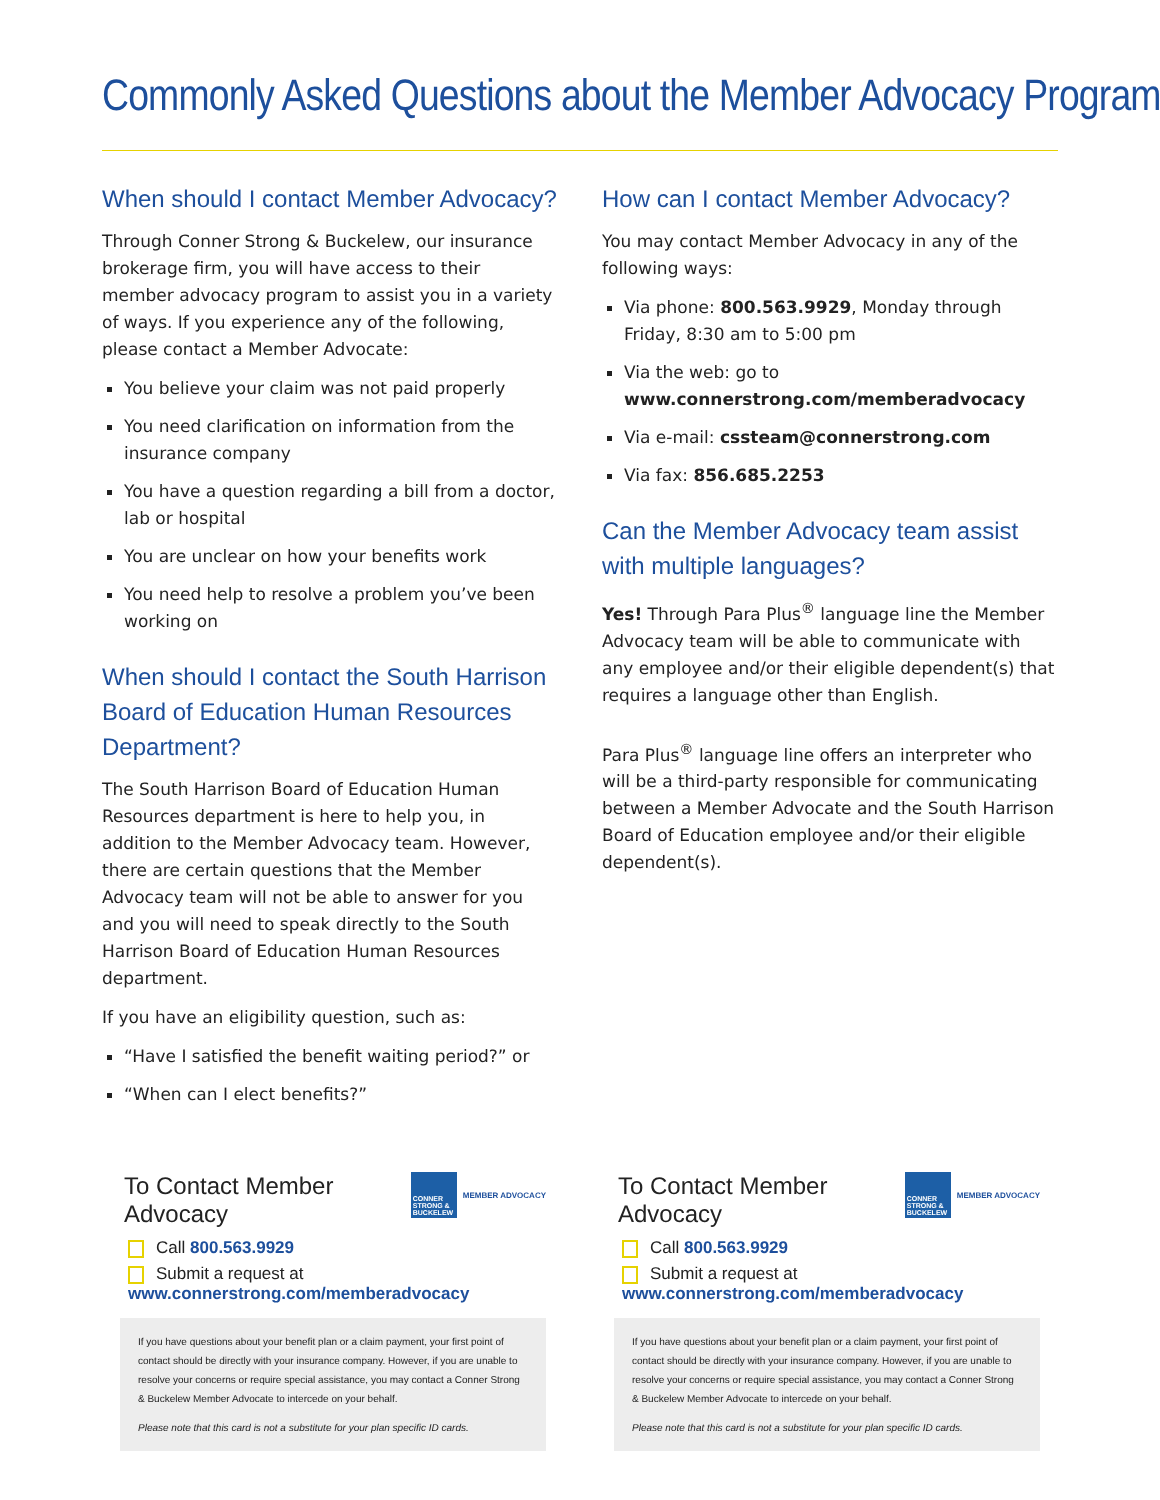Commonly Asked Questions about the Member Advocacy Program
When should I contact Member Advocacy?
Through Conner Strong & Buckelew, our insurance brokerage firm, you will have access to their member advocacy program to assist you in a variety of ways. If you experience any of the following, please contact a Member Advocate:
You believe your claim was not paid properly
You need clarification on information from the insurance company
You have a question regarding a bill from a doctor, lab or hospital
You are unclear on how your benefits work
You need help to resolve a problem you’ve been working on
When should I contact the South Harrison Board of Education Human Resources Department?
The South Harrison Board of Education Human Resources department is here to help you, in addition to the Member Advocacy team. However, there are certain questions that the Member Advocacy team will not be able to answer for you and you will need to speak directly to the South Harrison Board of Education Human Resources department.
If you have an eligibility question, such as:
“Have I satisfied the benefit waiting period?” or
“When can I elect benefits?”
How can I contact Member Advocacy?
You may contact Member Advocacy in any of the following ways:
Via phone: 800.563.9929, Monday through Friday, 8:30 am to 5:00 pm
Via the web: go to www.connerstrong.com/memberadvocacy
Via e-mail: cssteam@connerstrong.com
Via fax: 856.685.2253
Can the Member Advocacy team assist with multiple languages?
Yes! Through Para Plus<sup>®</sup> language line the Member Advocacy team will be able to communicate with any employee and/or their eligible dependent(s) that requires a language other than English.
Para Plus<sup>®</sup> language line offers an interpreter who will be a third-party responsible for communicating between a Member Advocate and the South Harrison Board of Education employee and/or their eligible dependent(s).
CONNER STRONG & BUCKELEW MEMBER ADVOCACY
To Contact Member Advocacy
Call 800.563.9929
Submit a request at www.connerstrong.com/memberadvocacy
If you have questions about your benefit plan or a claim payment, your first point of contact should be directly with your insurance company. However, if you are unable to resolve your concerns or require special assistance, you may contact a Conner Strong & Buckelew Member Advocate to intercede on your behalf.
Please note that this card is not a substitute for your plan specific ID cards.
CONNER STRONG & BUCKELEW MEMBER ADVOCACY
To Contact Member Advocacy
Call 800.563.9929
Submit a request at www.connerstrong.com/memberadvocacy
If you have questions about your benefit plan or a claim payment, your first point of contact should be directly with your insurance company. However, if you are unable to resolve your concerns or require special assistance, you may contact a Conner Strong & Buckelew Member Advocate to intercede on your behalf.
Please note that this card is not a substitute for your plan specific ID cards.